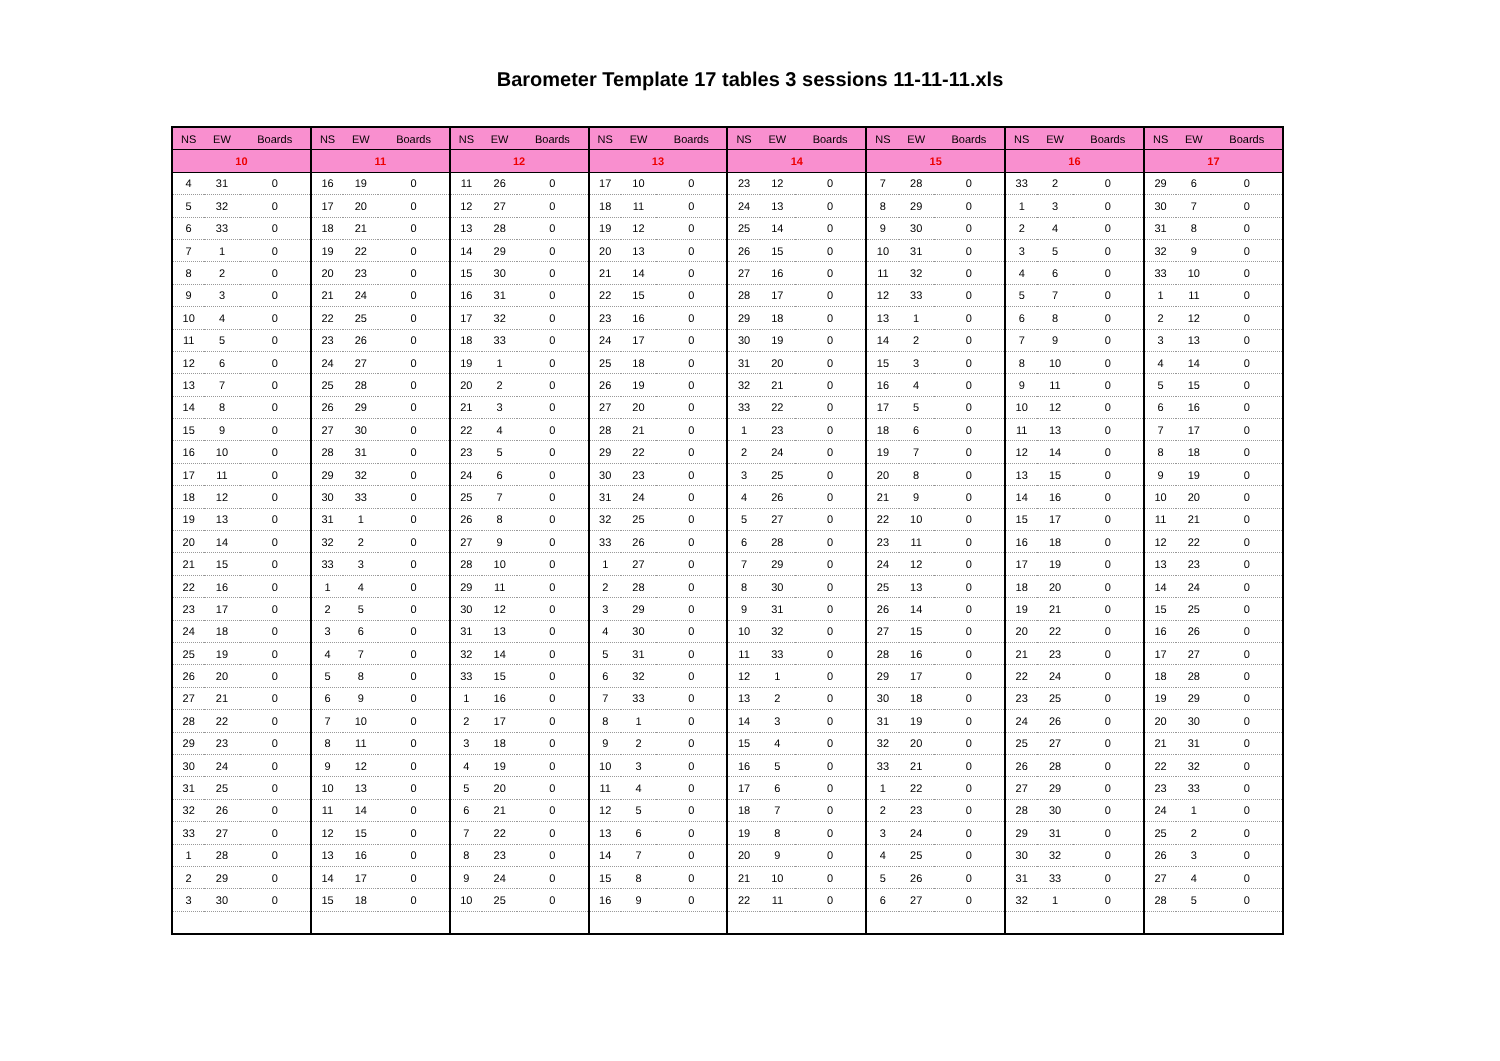Barometer Template 17 tables 3 sessions 11-11-11.xls
| NS | EW | Boards | NS | EW | Boards | NS | EW | Boards | NS | EW | Boards | NS | EW | Boards | NS | EW | Boards | NS | EW | Boards | NS | EW | Boards |
| --- | --- | --- | --- | --- | --- | --- | --- | --- | --- | --- | --- | --- | --- | --- | --- | --- | --- | --- | --- | --- | --- | --- | --- |
| 10 | | | 11 | | | 12 | | | 13 | | | 14 | | | 15 | | | 16 | | | 17 | | |
| 4 | 31 | 0 | 16 | 19 | 0 | 11 | 26 | 0 | 17 | 10 | 0 | 23 | 12 | 0 | 7 | 28 | 0 | 33 | 2 | 0 | 29 | 6 | 0 |
| 5 | 32 | 0 | 17 | 20 | 0 | 12 | 27 | 0 | 18 | 11 | 0 | 24 | 13 | 0 | 8 | 29 | 0 | 1 | 3 | 0 | 30 | 7 | 0 |
| 6 | 33 | 0 | 18 | 21 | 0 | 13 | 28 | 0 | 19 | 12 | 0 | 25 | 14 | 0 | 9 | 30 | 0 | 2 | 4 | 0 | 31 | 8 | 0 |
| 7 | 1 | 0 | 19 | 22 | 0 | 14 | 29 | 0 | 20 | 13 | 0 | 26 | 15 | 0 | 10 | 31 | 0 | 3 | 5 | 0 | 32 | 9 | 0 |
| 8 | 2 | 0 | 20 | 23 | 0 | 15 | 30 | 0 | 21 | 14 | 0 | 27 | 16 | 0 | 11 | 32 | 0 | 4 | 6 | 0 | 33 | 10 | 0 |
| 9 | 3 | 0 | 21 | 24 | 0 | 16 | 31 | 0 | 22 | 15 | 0 | 28 | 17 | 0 | 12 | 33 | 0 | 5 | 7 | 0 | 1 | 11 | 0 |
| 10 | 4 | 0 | 22 | 25 | 0 | 17 | 32 | 0 | 23 | 16 | 0 | 29 | 18 | 0 | 13 | 1 | 0 | 6 | 8 | 0 | 2 | 12 | 0 |
| 11 | 5 | 0 | 23 | 26 | 0 | 18 | 33 | 0 | 24 | 17 | 0 | 30 | 19 | 0 | 14 | 2 | 0 | 7 | 9 | 0 | 3 | 13 | 0 |
| 12 | 6 | 0 | 24 | 27 | 0 | 19 | 1 | 0 | 25 | 18 | 0 | 31 | 20 | 0 | 15 | 3 | 0 | 8 | 10 | 0 | 4 | 14 | 0 |
| 13 | 7 | 0 | 25 | 28 | 0 | 20 | 2 | 0 | 26 | 19 | 0 | 32 | 21 | 0 | 16 | 4 | 0 | 9 | 11 | 0 | 5 | 15 | 0 |
| 14 | 8 | 0 | 26 | 29 | 0 | 21 | 3 | 0 | 27 | 20 | 0 | 33 | 22 | 0 | 17 | 5 | 0 | 10 | 12 | 0 | 6 | 16 | 0 |
| 15 | 9 | 0 | 27 | 30 | 0 | 22 | 4 | 0 | 28 | 21 | 0 | 1 | 23 | 0 | 18 | 6 | 0 | 11 | 13 | 0 | 7 | 17 | 0 |
| 16 | 10 | 0 | 28 | 31 | 0 | 23 | 5 | 0 | 29 | 22 | 0 | 2 | 24 | 0 | 19 | 7 | 0 | 12 | 14 | 0 | 8 | 18 | 0 |
| 17 | 11 | 0 | 29 | 32 | 0 | 24 | 6 | 0 | 30 | 23 | 0 | 3 | 25 | 0 | 20 | 8 | 0 | 13 | 15 | 0 | 9 | 19 | 0 |
| 18 | 12 | 0 | 30 | 33 | 0 | 25 | 7 | 0 | 31 | 24 | 0 | 4 | 26 | 0 | 21 | 9 | 0 | 14 | 16 | 0 | 10 | 20 | 0 |
| 19 | 13 | 0 | 31 | 1 | 0 | 26 | 8 | 0 | 32 | 25 | 0 | 5 | 27 | 0 | 22 | 10 | 0 | 15 | 17 | 0 | 11 | 21 | 0 |
| 20 | 14 | 0 | 32 | 2 | 0 | 27 | 9 | 0 | 33 | 26 | 0 | 6 | 28 | 0 | 23 | 11 | 0 | 16 | 18 | 0 | 12 | 22 | 0 |
| 21 | 15 | 0 | 33 | 3 | 0 | 28 | 10 | 0 | 1 | 27 | 0 | 7 | 29 | 0 | 24 | 12 | 0 | 17 | 19 | 0 | 13 | 23 | 0 |
| 22 | 16 | 0 | 1 | 4 | 0 | 29 | 11 | 0 | 2 | 28 | 0 | 8 | 30 | 0 | 25 | 13 | 0 | 18 | 20 | 0 | 14 | 24 | 0 |
| 23 | 17 | 0 | 2 | 5 | 0 | 30 | 12 | 0 | 3 | 29 | 0 | 9 | 31 | 0 | 26 | 14 | 0 | 19 | 21 | 0 | 15 | 25 | 0 |
| 24 | 18 | 0 | 3 | 6 | 0 | 31 | 13 | 0 | 4 | 30 | 0 | 10 | 32 | 0 | 27 | 15 | 0 | 20 | 22 | 0 | 16 | 26 | 0 |
| 25 | 19 | 0 | 4 | 7 | 0 | 32 | 14 | 0 | 5 | 31 | 0 | 11 | 33 | 0 | 28 | 16 | 0 | 21 | 23 | 0 | 17 | 27 | 0 |
| 26 | 20 | 0 | 5 | 8 | 0 | 33 | 15 | 0 | 6 | 32 | 0 | 12 | 1 | 0 | 29 | 17 | 0 | 22 | 24 | 0 | 18 | 28 | 0 |
| 27 | 21 | 0 | 6 | 9 | 0 | 1 | 16 | 0 | 7 | 33 | 0 | 13 | 2 | 0 | 30 | 18 | 0 | 23 | 25 | 0 | 19 | 29 | 0 |
| 28 | 22 | 0 | 7 | 10 | 0 | 2 | 17 | 0 | 8 | 1 | 0 | 14 | 3 | 0 | 31 | 19 | 0 | 24 | 26 | 0 | 20 | 30 | 0 |
| 29 | 23 | 0 | 8 | 11 | 0 | 3 | 18 | 0 | 9 | 2 | 0 | 15 | 4 | 0 | 32 | 20 | 0 | 25 | 27 | 0 | 21 | 31 | 0 |
| 30 | 24 | 0 | 9 | 12 | 0 | 4 | 19 | 0 | 10 | 3 | 0 | 16 | 5 | 0 | 33 | 21 | 0 | 26 | 28 | 0 | 22 | 32 | 0 |
| 31 | 25 | 0 | 10 | 13 | 0 | 5 | 20 | 0 | 11 | 4 | 0 | 17 | 6 | 0 | 1 | 22 | 0 | 27 | 29 | 0 | 23 | 33 | 0 |
| 32 | 26 | 0 | 11 | 14 | 0 | 6 | 21 | 0 | 12 | 5 | 0 | 18 | 7 | 0 | 2 | 23 | 0 | 28 | 30 | 0 | 24 | 1 | 0 |
| 33 | 27 | 0 | 12 | 15 | 0 | 7 | 22 | 0 | 13 | 6 | 0 | 19 | 8 | 0 | 3 | 24 | 0 | 29 | 31 | 0 | 25 | 2 | 0 |
| 1 | 28 | 0 | 13 | 16 | 0 | 8 | 23 | 0 | 14 | 7 | 0 | 20 | 9 | 0 | 4 | 25 | 0 | 30 | 32 | 0 | 26 | 3 | 0 |
| 2 | 29 | 0 | 14 | 17 | 0 | 9 | 24 | 0 | 15 | 8 | 0 | 21 | 10 | 0 | 5 | 26 | 0 | 31 | 33 | 0 | 27 | 4 | 0 |
| 3 | 30 | 0 | 15 | 18 | 0 | 10 | 25 | 0 | 16 | 9 | 0 | 22 | 11 | 0 | 6 | 27 | 0 | 32 | 1 | 0 | 28 | 5 | 0 |